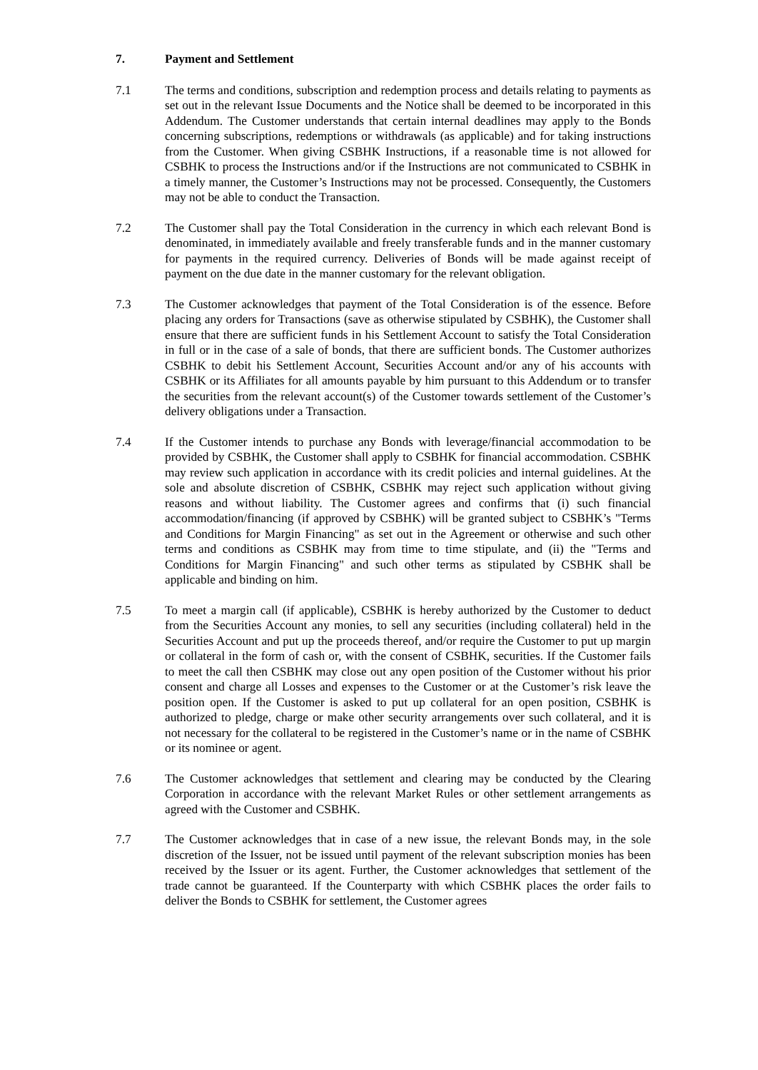7. Payment and Settlement
7.1 The terms and conditions, subscription and redemption process and details relating to payments as set out in the relevant Issue Documents and the Notice shall be deemed to be incorporated in this Addendum. The Customer understands that certain internal deadlines may apply to the Bonds concerning subscriptions, redemptions or withdrawals (as applicable) and for taking instructions from the Customer. When giving CSBHK Instructions, if a reasonable time is not allowed for CSBHK to process the Instructions and/or if the Instructions are not communicated to CSBHK in a timely manner, the Customer’s Instructions may not be processed. Consequently, the Customers may not be able to conduct the Transaction.
7.2 The Customer shall pay the Total Consideration in the currency in which each relevant Bond is denominated, in immediately available and freely transferable funds and in the manner customary for payments in the required currency. Deliveries of Bonds will be made against receipt of payment on the due date in the manner customary for the relevant obligation.
7.3 The Customer acknowledges that payment of the Total Consideration is of the essence. Before placing any orders for Transactions (save as otherwise stipulated by CSBHK), the Customer shall ensure that there are sufficient funds in his Settlement Account to satisfy the Total Consideration in full or in the case of a sale of bonds, that there are sufficient bonds. The Customer authorizes CSBHK to debit his Settlement Account, Securities Account and/or any of his accounts with CSBHK or its Affiliates for all amounts payable by him pursuant to this Addendum or to transfer the securities from the relevant account(s) of the Customer towards settlement of the Customer’s delivery obligations under a Transaction.
7.4 If the Customer intends to purchase any Bonds with leverage/financial accommodation to be provided by CSBHK, the Customer shall apply to CSBHK for financial accommodation. CSBHK may review such application in accordance with its credit policies and internal guidelines. At the sole and absolute discretion of CSBHK, CSBHK may reject such application without giving reasons and without liability. The Customer agrees and confirms that (i) such financial accommodation/financing (if approved by CSBHK) will be granted subject to CSBHK’s "Terms and Conditions for Margin Financing" as set out in the Agreement or otherwise and such other terms and conditions as CSBHK may from time to time stipulate, and (ii) the "Terms and Conditions for Margin Financing" and such other terms as stipulated by CSBHK shall be applicable and binding on him.
7.5 To meet a margin call (if applicable), CSBHK is hereby authorized by the Customer to deduct from the Securities Account any monies, to sell any securities (including collateral) held in the Securities Account and put up the proceeds thereof, and/or require the Customer to put up margin or collateral in the form of cash or, with the consent of CSBHK, securities. If the Customer fails to meet the call then CSBHK may close out any open position of the Customer without his prior consent and charge all Losses and expenses to the Customer or at the Customer’s risk leave the position open. If the Customer is asked to put up collateral for an open position, CSBHK is authorized to pledge, charge or make other security arrangements over such collateral, and it is not necessary for the collateral to be registered in the Customer’s name or in the name of CSBHK or its nominee or agent.
7.6 The Customer acknowledges that settlement and clearing may be conducted by the Clearing Corporation in accordance with the relevant Market Rules or other settlement arrangements as agreed with the Customer and CSBHK.
7.7 The Customer acknowledges that in case of a new issue, the relevant Bonds may, in the sole discretion of the Issuer, not be issued until payment of the relevant subscription monies has been received by the Issuer or its agent. Further, the Customer acknowledges that settlement of the trade cannot be guaranteed. If the Counterparty with which CSBHK places the order fails to deliver the Bonds to CSBHK for settlement, the Customer agrees